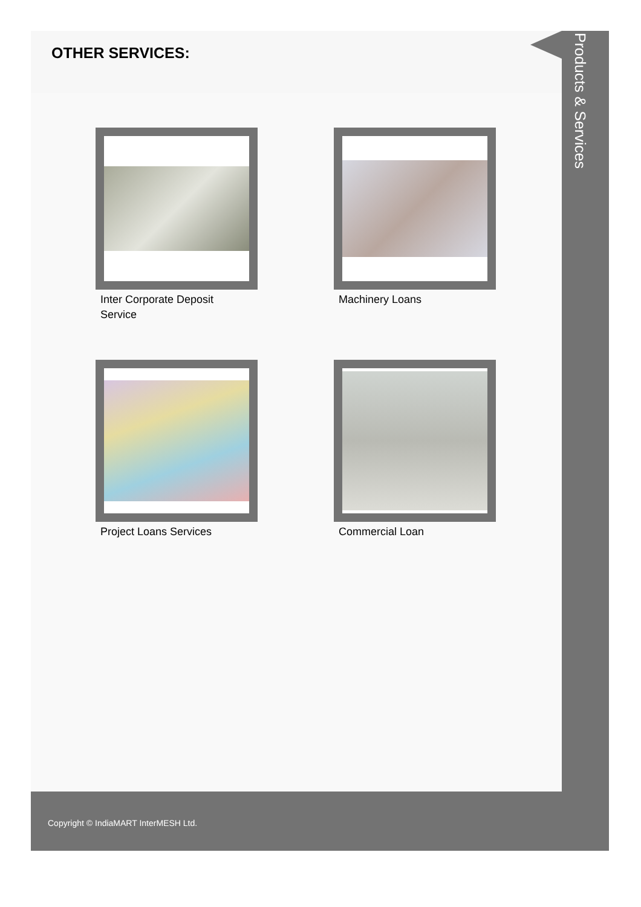OTHER SERVICES:
Inter Corporate Deposit Service
Machinery Loans
Project Loans Services
Commercial Loan
Products & Services
Copyright © IndiaMART InterMESH Ltd.